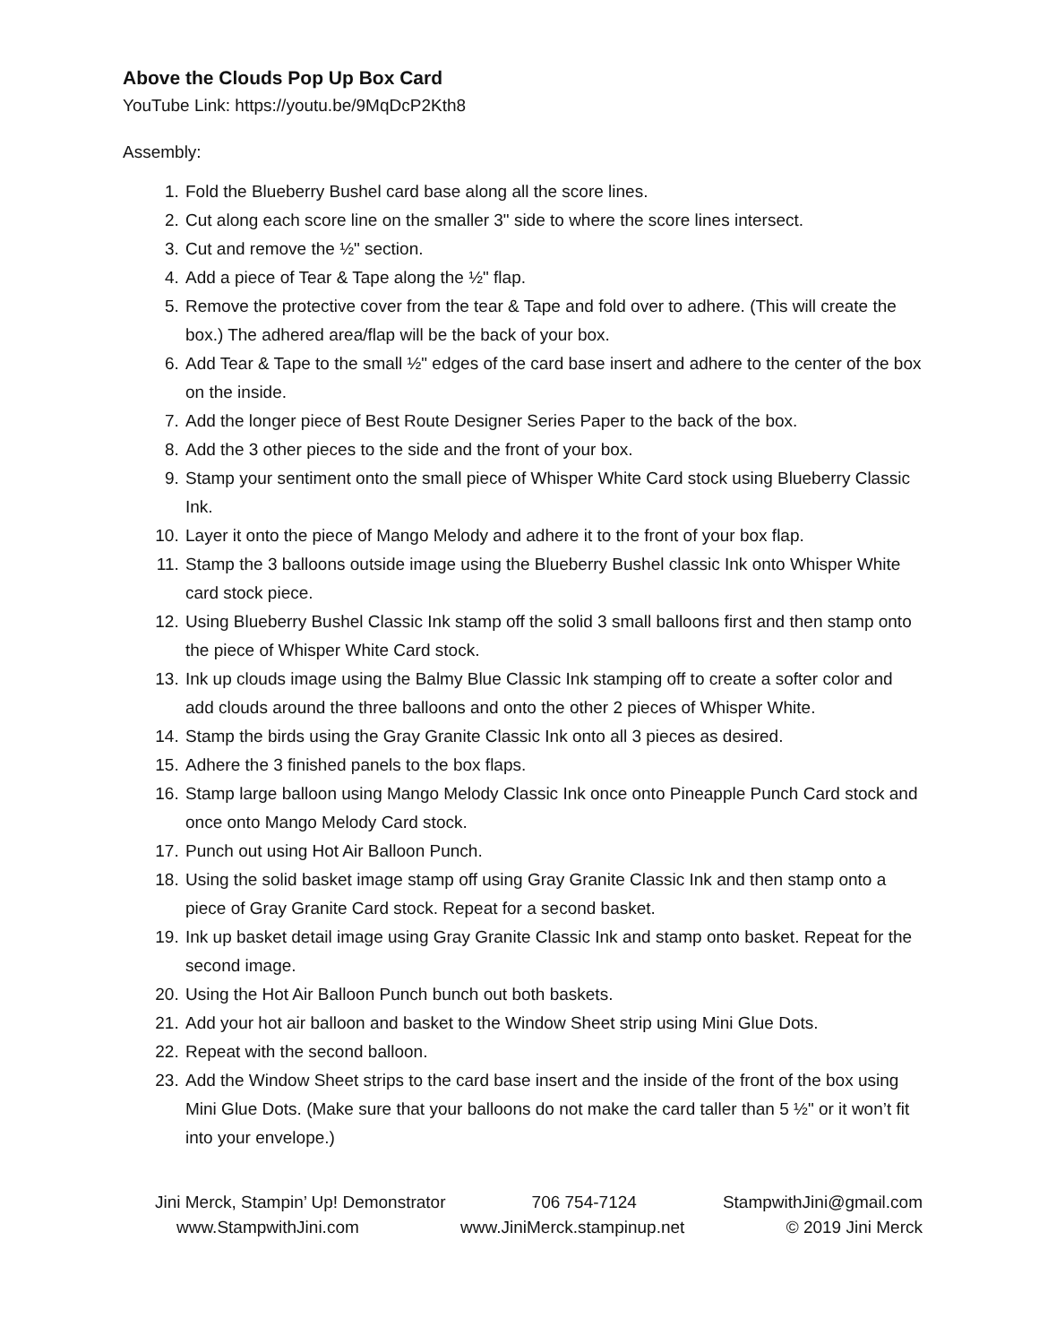Above the Clouds Pop Up Box Card
YouTube Link: https://youtu.be/9MqDcP2Kth8
Assembly:
1. Fold the Blueberry Bushel card base along all the score lines.
2. Cut along each score line on the smaller 3" side to where the score lines intersect.
3. Cut and remove the ½" section.
4. Add a piece of Tear & Tape along the ½" flap.
5. Remove the protective cover from the tear & Tape and fold over to adhere. (This will create the box.) The adhered area/flap will be the back of your box.
6. Add Tear & Tape to the small ½" edges of the card base insert and adhere to the center of the box on the inside.
7. Add the longer piece of Best Route Designer Series Paper to the back of the box.
8. Add the 3 other pieces to the side and the front of your box.
9. Stamp your sentiment onto the small piece of Whisper White Card stock using Blueberry Classic Ink.
10. Layer it onto the piece of Mango Melody and adhere it to the front of your box flap.
11. Stamp the 3 balloons outside image using the Blueberry Bushel classic Ink onto Whisper White card stock piece.
12. Using Blueberry Bushel Classic Ink stamp off the solid 3 small balloons first and then stamp onto the piece of Whisper White Card stock.
13. Ink up clouds image using the Balmy Blue Classic Ink stamping off to create a softer color and add clouds around the three balloons and onto the other 2 pieces of Whisper White.
14. Stamp the birds using the Gray Granite Classic Ink onto all 3 pieces as desired.
15. Adhere the 3 finished panels to the box flaps.
16. Stamp large balloon using Mango Melody Classic Ink once onto Pineapple Punch Card stock and once onto Mango Melody Card stock.
17. Punch out using Hot Air Balloon Punch.
18. Using the solid basket image stamp off using Gray Granite Classic Ink and then stamp onto a piece of Gray Granite Card stock. Repeat for a second basket.
19. Ink up basket detail image using Gray Granite Classic Ink and stamp onto basket. Repeat for the second image.
20. Using the Hot Air Balloon Punch bunch out both baskets.
21. Add your hot air balloon and basket to the Window Sheet strip using Mini Glue Dots.
22. Repeat with the second balloon.
23. Add the Window Sheet strips to the card base insert and the inside of the front of the box using Mini Glue Dots. (Make sure that your balloons do not make the card taller than 5 ½" or it won’t fit into your envelope.)
Jini Merck, Stampin’ Up! Demonstrator 706 754-7124 StampwithJini@gmail.com
www.StampwithJini.com www.JiniMerck.stampinup.net © 2019 Jini Merck